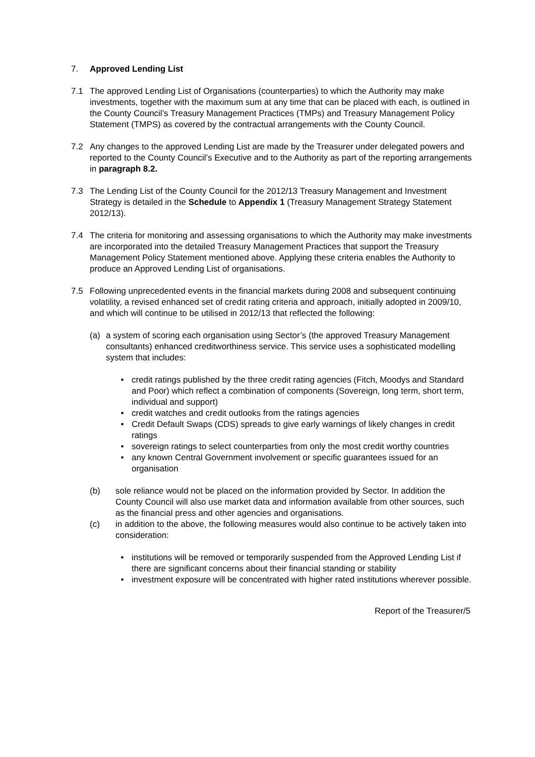7. Approved Lending List
7.1 The approved Lending List of Organisations (counterparties) to which the Authority may make investments, together with the maximum sum at any time that can be placed with each, is outlined in the County Council’s Treasury Management Practices (TMPs) and Treasury Management Policy Statement (TMPS) as covered by the contractual arrangements with the County Council.
7.2 Any changes to the approved Lending List are made by the Treasurer under delegated powers and reported to the County Council’s Executive and to the Authority as part of the reporting arrangements in paragraph 8.2.
7.3 The Lending List of the County Council for the 2012/13 Treasury Management and Investment Strategy is detailed in the Schedule to Appendix 1 (Treasury Management Strategy Statement 2012/13).
7.4 The criteria for monitoring and assessing organisations to which the Authority may make investments are incorporated into the detailed Treasury Management Practices that support the Treasury Management Policy Statement mentioned above. Applying these criteria enables the Authority to produce an Approved Lending List of organisations.
7.5 Following unprecedented events in the financial markets during 2008 and subsequent continuing volatility, a revised enhanced set of credit rating criteria and approach, initially adopted in 2009/10, and which will continue to be utilised in 2012/13 that reflected the following:
(a) a system of scoring each organisation using Sector’s (the approved Treasury Management consultants) enhanced creditworthiness service. This service uses a sophisticated modelling system that includes:
• credit ratings published by the three credit rating agencies (Fitch, Moodys and Standard and Poor) which reflect a combination of components (Sovereign, long term, short term, individual and support)
• credit watches and credit outlooks from the ratings agencies
• Credit Default Swaps (CDS) spreads to give early warnings of likely changes in credit ratings
• sovereign ratings to select counterparties from only the most credit worthy countries
• any known Central Government involvement or specific guarantees issued for an organisation
(b) sole reliance would not be placed on the information provided by Sector. In addition the County Council will also use market data and information available from other sources, such as the financial press and other agencies and organisations.
(c) in addition to the above, the following measures would also continue to be actively taken into consideration:
• institutions will be removed or temporarily suspended from the Approved Lending List if there are significant concerns about their financial standing or stability
• investment exposure will be concentrated with higher rated institutions wherever possible.
Report of the Treasurer/5